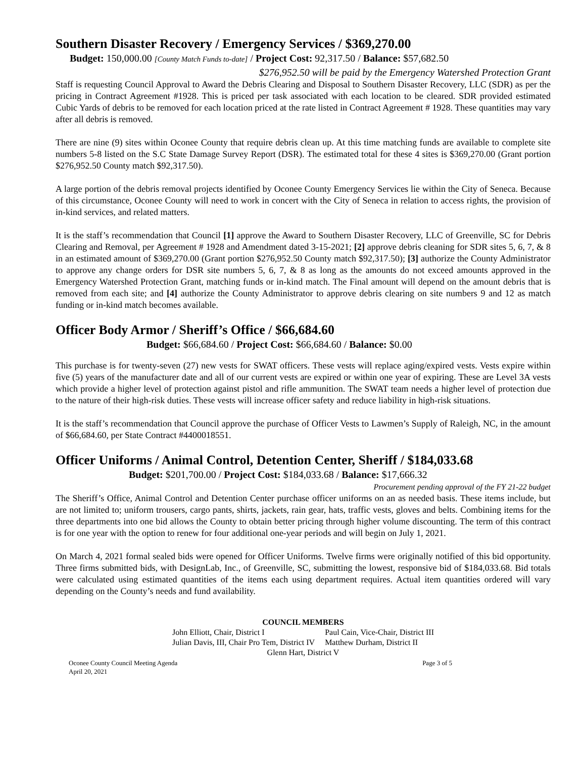Southern Disaster Recovery / Emergency Services / $369,270.00
Budget: 150,000.00 [County Match Funds to-date] / Project Cost: 92,317.50 / Balance: $57,682.50
$276,952.50 will be paid by the Emergency Watershed Protection Grant
Staff is requesting Council Approval to Award the Debris Clearing and Disposal to Southern Disaster Recovery, LLC (SDR) as per the pricing in Contract Agreement #1928. This is priced per task associated with each location to be cleared. SDR provided estimated Cubic Yards of debris to be removed for each location priced at the rate listed in Contract Agreement # 1928. These quantities may vary after all debris is removed.
There are nine (9) sites within Oconee County that require debris clean up. At this time matching funds are available to complete site numbers 5-8 listed on the S.C State Damage Survey Report (DSR). The estimated total for these 4 sites is $369,270.00 (Grant portion $276,952.50 County match $92,317.50).
A large portion of the debris removal projects identified by Oconee County Emergency Services lie within the City of Seneca. Because of this circumstance, Oconee County will need to work in concert with the City of Seneca in relation to access rights, the provision of in-kind services, and related matters.
It is the staff’s recommendation that Council [1] approve the Award to Southern Disaster Recovery, LLC of Greenville, SC for Debris Clearing and Removal, per Agreement # 1928 and Amendment dated 3-15-2021; [2] approve debris cleaning for SDR sites 5, 6, 7, & 8 in an estimated amount of $369,270.00 (Grant portion $276,952.50 County match $92,317.50); [3] authorize the County Administrator to approve any change orders for DSR site numbers 5, 6, 7, & 8 as long as the amounts do not exceed amounts approved in the Emergency Watershed Protection Grant, matching funds or in-kind match. The Final amount will depend on the amount debris that is removed from each site; and [4] authorize the County Administrator to approve debris clearing on site numbers 9 and 12 as match funding or in-kind match becomes available.
Officer Body Armor / Sheriff’s Office / $66,684.60
Budget: $66,684.60 / Project Cost: $66,684.60 / Balance: $0.00
This purchase is for twenty-seven (27) new vests for SWAT officers. These vests will replace aging/expired vests. Vests expire within five (5) years of the manufacturer date and all of our current vests are expired or within one year of expiring. These are Level 3A vests which provide a higher level of protection against pistol and rifle ammunition. The SWAT team needs a higher level of protection due to the nature of their high-risk duties. These vests will increase officer safety and reduce liability in high-risk situations.
It is the staff’s recommendation that Council approve the purchase of Officer Vests to Lawmen’s Supply of Raleigh, NC, in the amount of $66,684.60, per State Contract #4400018551.
Officer Uniforms / Animal Control, Detention Center, Sheriff / $184,033.68
Budget: $201,700.00 / Project Cost: $184,033.68 / Balance: $17,666.32
Procurement pending approval of the FY 21-22 budget
The Sheriff’s Office, Animal Control and Detention Center purchase officer uniforms on an as needed basis. These items include, but are not limited to; uniform trousers, cargo pants, shirts, jackets, rain gear, hats, traffic vests, gloves and belts. Combining items for the three departments into one bid allows the County to obtain better pricing through higher volume discounting. The term of this contract is for one year with the option to renew for four additional one-year periods and will begin on July 1, 2021.
On March 4, 2021 formal sealed bids were opened for Officer Uniforms. Twelve firms were originally notified of this bid opportunity. Three firms submitted bids, with DesignLab, Inc., of Greenville, SC, submitting the lowest, responsive bid of $184,033.68. Bid totals were calculated using estimated quantities of the items each using department requires. Actual item quantities ordered will vary depending on the County’s needs and fund availability.
COUNCIL MEMBERS
John Elliott, Chair, District I
Julian Davis, III, Chair Pro Tem, District IV
Paul Cain, Vice-Chair, District III
Matthew Durham, District II
Glenn Hart, District V
Oconee County Council Meeting Agenda
April 20, 2021
Page 3 of 5